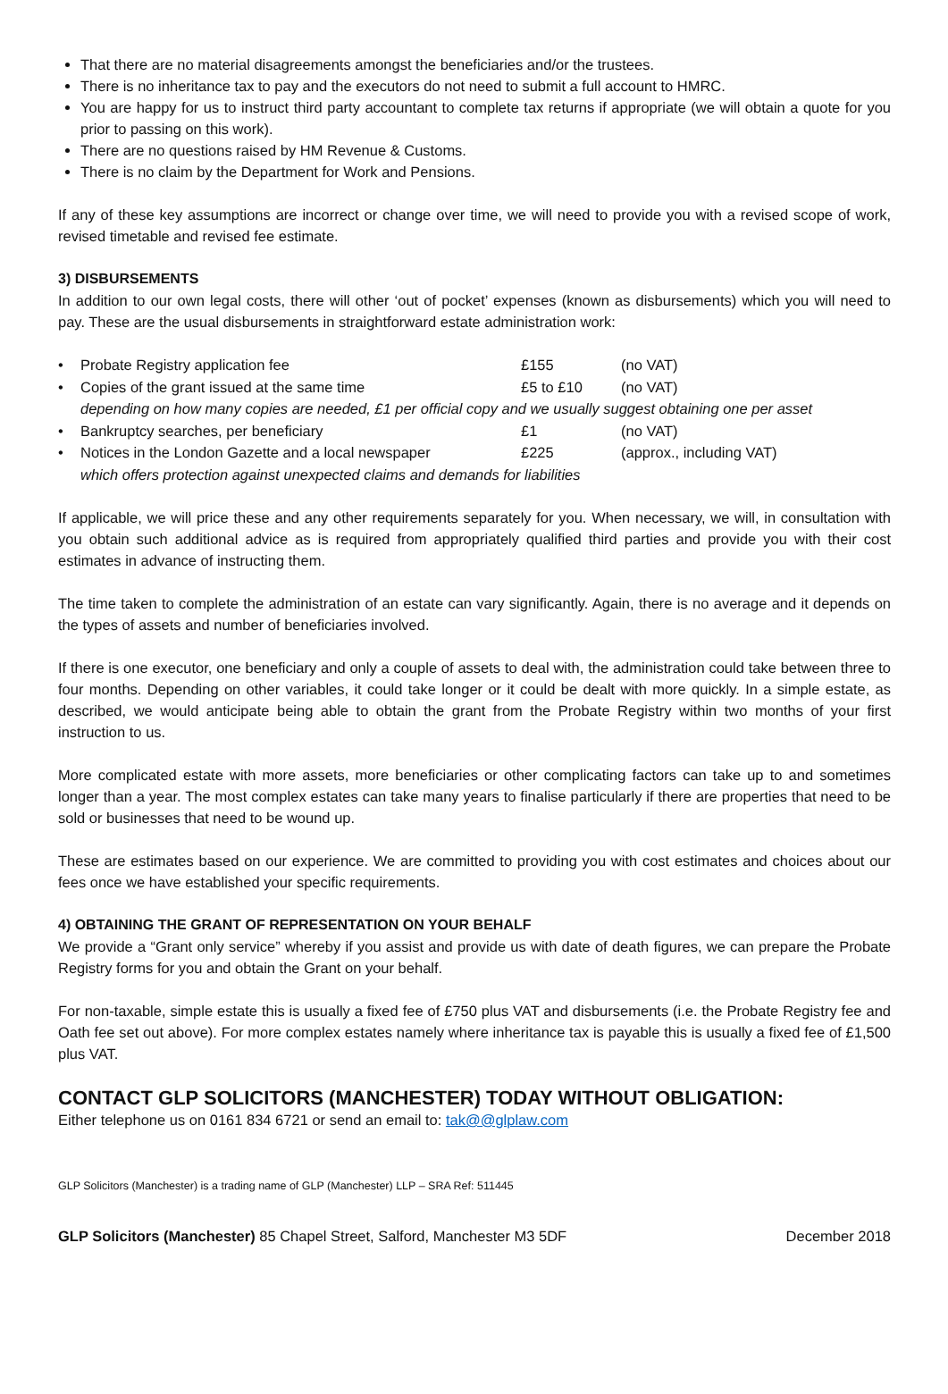That there are no material disagreements amongst the beneficiaries and/or the trustees.
There is no inheritance tax to pay and the executors do not need to submit a full account to HMRC.
You are happy for us to instruct third party accountant to complete tax returns if appropriate (we will obtain a quote for you prior to passing on this work).
There are no questions raised by HM Revenue & Customs.
There is no claim by the Department for Work and Pensions.
If any of these key assumptions are incorrect or change over time, we will need to provide you with a revised scope of work, revised timetable and revised fee estimate.
3) DISBURSEMENTS
In addition to our own legal costs, there will other ‘out of pocket’ expenses (known as disbursements) which you will need to pay. These are the usual disbursements in straightforward estate administration work:
| • | Probate Registry application fee | £155 | (no VAT) |
| • | Copies of the grant issued at the same time | £5 to £10 | (no VAT) |
| | depending on how many copies are needed, £1 per official copy and we usually suggest obtaining one per asset | | |
| • | Bankruptcy searches, per beneficiary | £1 | (no VAT) |
| • | Notices in the London Gazette and a local newspaper | £225 | (approx., including VAT) |
| | which offers protection against unexpected claims and demands for liabilities | | |
If applicable, we will price these and any other requirements separately for you. When necessary, we will, in consultation with you obtain such additional advice as is required from appropriately qualified third parties and provide you with their cost estimates in advance of instructing them.
The time taken to complete the administration of an estate can vary significantly. Again, there is no average and it depends on the types of assets and number of beneficiaries involved.
If there is one executor, one beneficiary and only a couple of assets to deal with, the administration could take between three to four months. Depending on other variables, it could take longer or it could be dealt with more quickly. In a simple estate, as described, we would anticipate being able to obtain the grant from the Probate Registry within two months of your first instruction to us.
More complicated estate with more assets, more beneficiaries or other complicating factors can take up to and sometimes longer than a year. The most complex estates can take many years to finalise particularly if there are properties that need to be sold or businesses that need to be wound up.
These are estimates based on our experience. We are committed to providing you with cost estimates and choices about our fees once we have established your specific requirements.
4) OBTAINING THE GRANT OF REPRESENTATION ON YOUR BEHALF
We provide a “Grant only service” whereby if you assist and provide us with date of death figures, we can prepare the Probate Registry forms for you and obtain the Grant on your behalf.
For non-taxable, simple estate this is usually a fixed fee of £750 plus VAT and disbursements (i.e. the Probate Registry fee and Oath fee set out above). For more complex estates namely where inheritance tax is payable this is usually a fixed fee of £1,500 plus VAT.
CONTACT GLP SOLICITORS (MANCHESTER) TODAY WITHOUT OBLIGATION:
Either telephone us on 0161 834 6721 or send an email to: tak@@glplaw.com
GLP Solicitors (Manchester) is a trading name of GLP (Manchester) LLP – SRA Ref: 511445
GLP Solicitors (Manchester) 85 Chapel Street, Salford, Manchester M3 5DF December 2018